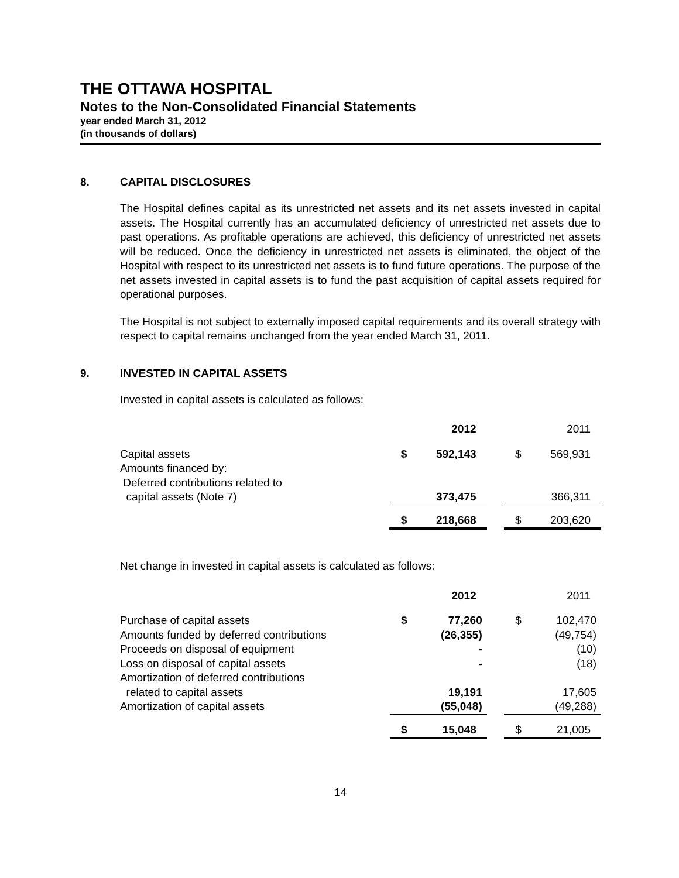THE OTTAWA HOSPITAL
Notes to the Non-Consolidated Financial Statements
year ended March 31, 2012
(in thousands of dollars)
8. CAPITAL DISCLOSURES
The Hospital defines capital as its unrestricted net assets and its net assets invested in capital assets. The Hospital currently has an accumulated deficiency of unrestricted net assets due to past operations. As profitable operations are achieved, this deficiency of unrestricted net assets will be reduced. Once the deficiency in unrestricted net assets is eliminated, the object of the Hospital with respect to its unrestricted net assets is to fund future operations. The purpose of the net assets invested in capital assets is to fund the past acquisition of capital assets required for operational purposes.
The Hospital is not subject to externally imposed capital requirements and its overall strategy with respect to capital remains unchanged from the year ended March 31, 2011.
9. INVESTED IN CAPITAL ASSETS
Invested in capital assets is calculated as follows:
| | | 2012 | | | 2011 |
| --- | --- | --- | --- | --- | --- |
| Capital assets Amounts financed by: Deferred contributions related to capital assets (Note 7) | $ | 592,143 373,475 | | $ | 569,931 366,311 |
| | $ | 218,668 | | $ | 203,620 |
Net change in invested in capital assets is calculated as follows:
| | | 2012 | | | 2011 |
| --- | --- | --- | --- | --- | --- |
| Purchase of capital assets Amounts funded by deferred contributions Proceeds on disposal of equipment Loss on disposal of capital assets Amortization of deferred contributions related to capital assets Amortization of capital assets | $ | 77,260 (26,355) - - 19,191 (55,048) | | $ | 102,470 (49,754) (10) (18) 17,605 (49,288) |
| | $ | 15,048 | | $ | 21,005 |
14